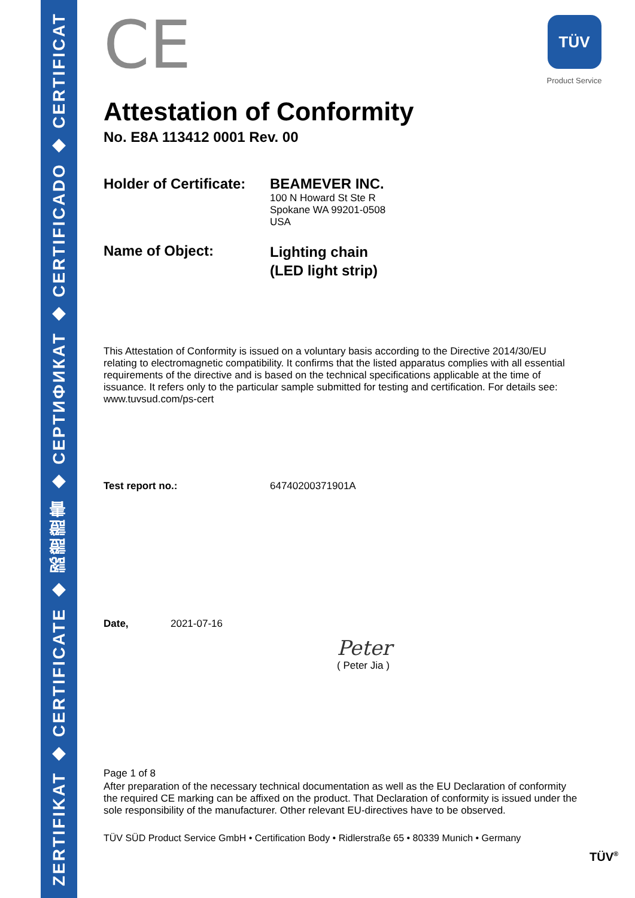ZERTIFIKAT ◆ CERTIFICATE ◆ 認證證書 ◆ CEPTИФИКАТ ◆ CERTIFICADO ◆ CERTIFICAT
TÜV
Product Service
CE
Attestation of Conformity
No. E8A 113412 0001 Rev. 00
Holder of Certificate:
BEAMEVER INC.
100 N Howard St Ste R
Spokane WA 99201-0508
USA
Name of Object:
Lighting chain
(LED light strip)
This Attestation of Conformity is issued on a voluntary basis according to the Directive 2014/30/EU relating to electromagnetic compatibility. It confirms that the listed apparatus complies with all essential requirements of the directive and is based on the technical specifications applicable at the time of issuance. It refers only to the particular sample submitted for testing and certification. For details see: www.tuvsud.com/ps-cert
Test report no.: 64740200371901A
Date, 2021-07-16
Peter
( Peter Jia )
Page 1 of 8
After preparation of the necessary technical documentation as well as the EU Declaration of conformity the required CE marking can be affixed on the product. That Declaration of conformity is issued under the sole responsibility of the manufacturer. Other relevant EU-directives have to be observed.
TÜV SÜD Product Service GmbH • Certification Body • Ridlerstraße 65 • 80339 Munich • Germany
TÜV<sup>®</sup>